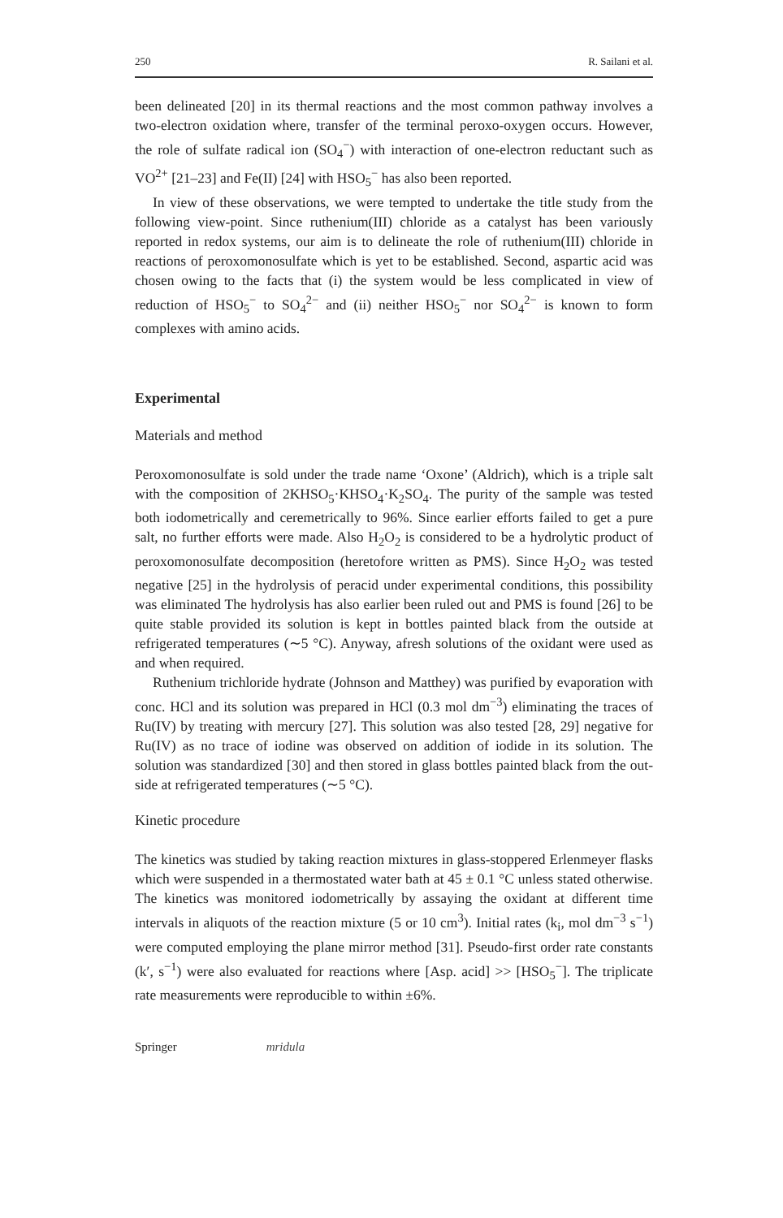250 R. Sailani et al.
been delineated [20] in its thermal reactions and the most common pathway involves a two-electron oxidation where, transfer of the terminal peroxo-oxygen occurs. However, the role of sulfate radical ion (SO<sub>4</sub><sup>−</sup>) with interaction of one-electron reductant such as VO<sup>2+</sup> [21–23] and Fe(II) [24] with HSO<sub>5</sub><sup>−</sup> has also been reported.
In view of these observations, we were tempted to undertake the title study from the following view-point. Since ruthenium(III) chloride as a catalyst has been variously reported in redox systems, our aim is to delineate the role of ruthenium(III) chloride in reactions of peroxomonosulfate which is yet to be established. Second, aspartic acid was chosen owing to the facts that (i) the system would be less complicated in view of reduction of HSO<sub>5</sub><sup>−</sup> to SO<sub>4</sub><sup>2−</sup> and (ii) neither HSO<sub>5</sub><sup>−</sup> nor SO<sub>4</sub><sup>2−</sup> is known to form complexes with amino acids.
Experimental
Materials and method
Peroxomonosulfate is sold under the trade name ‘Oxone’ (Aldrich), which is a triple salt with the composition of 2KHSO<sub>5</sub>·KHSO<sub>4</sub>·K<sub>2</sub>SO<sub>4</sub>. The purity of the sample was tested both iodometrically and ceremetrically to 96%. Since earlier efforts failed to get a pure salt, no further efforts were made. Also H<sub>2</sub>O<sub>2</sub> is considered to be a hydrolytic product of peroxomonosulfate decomposition (heretofore written as PMS). Since H<sub>2</sub>O<sub>2</sub> was tested negative [25] in the hydrolysis of peracid under experimental conditions, this possibility was eliminated The hydrolysis has also earlier been ruled out and PMS is found [26] to be quite stable provided its solution is kept in bottles painted black from the outside at refrigerated temperatures (∼5 °C). Anyway, afresh solutions of the oxidant were used as and when required.
Ruthenium trichloride hydrate (Johnson and Matthey) was purified by evaporation with conc. HCl and its solution was prepared in HCl (0.3 mol dm<sup>−3</sup>) eliminating the traces of Ru(IV) by treating with mercury [27]. This solution was also tested [28, 29] negative for Ru(IV) as no trace of iodine was observed on addition of iodide in its solution. The solution was standardized [30] and then stored in glass bottles painted black from the out-side at refrigerated temperatures (∼5 °C).
Kinetic procedure
The kinetics was studied by taking reaction mixtures in glass-stoppered Erlenmeyer flasks which were suspended in a thermostated water bath at 45 ± 0.1 °C unless stated otherwise. The kinetics was monitored iodometrically by assaying the oxidant at different time intervals in aliquots of the reaction mixture (5 or 10 cm<sup>3</sup>). Initial rates (k<sub>i</sub>, mol dm<sup>−3</sup> s<sup>−1</sup>) were computed employing the plane mirror method [31]. Pseudo-first order rate constants (k′, s<sup>−1</sup>) were also evaluated for reactions where [Asp. acid] >> [HSO<sub>5</sub><sup>−</sup>]. The triplicate rate measurements were reproducible to within ±6%.
Springer mridula